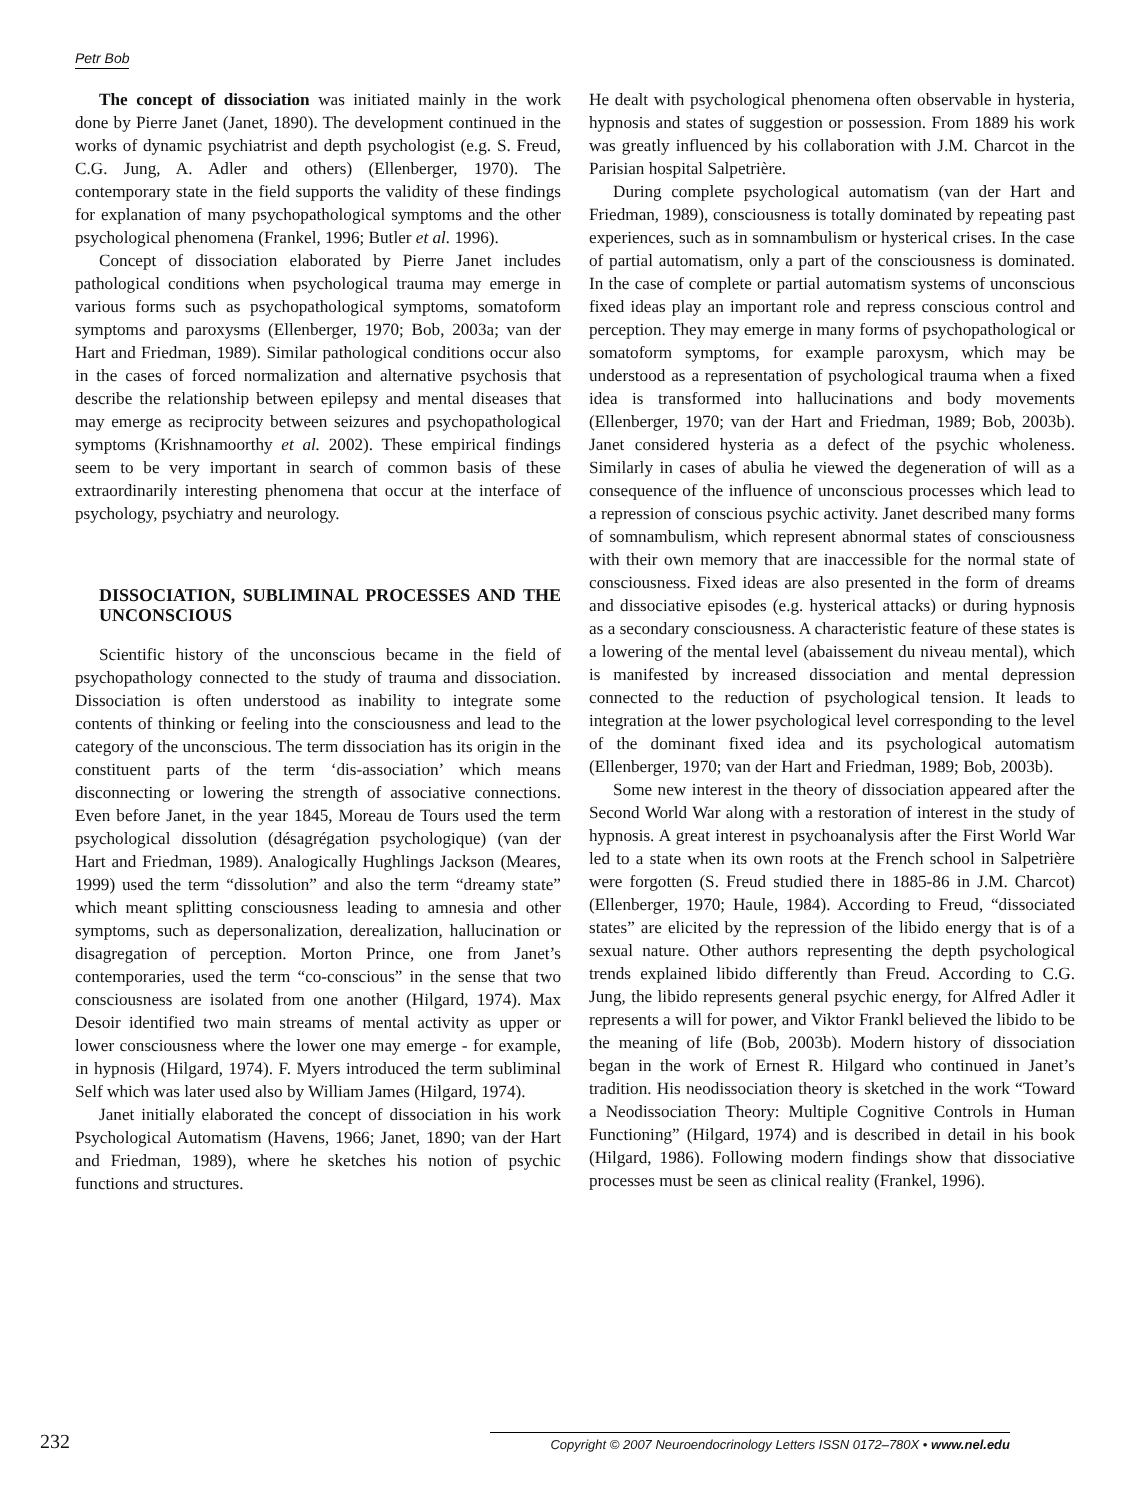Petr Bob
The concept of dissociation was initiated mainly in the work done by Pierre Janet (Janet, 1890). The development continued in the works of dynamic psychiatrist and depth psychologist (e.g. S. Freud, C.G. Jung, A. Adler and others) (Ellenberger, 1970). The contemporary state in the field supports the validity of these findings for explanation of many psychopathological symptoms and the other psychological phenomena (Frankel, 1996; Butler et al. 1996).
Concept of dissociation elaborated by Pierre Janet includes pathological conditions when psychological trauma may emerge in various forms such as psychopathological symptoms, somatoform symptoms and paroxysms (Ellenberger, 1970; Bob, 2003a; van der Hart and Friedman, 1989). Similar pathological conditions occur also in the cases of forced normalization and alternative psychosis that describe the relationship between epilepsy and mental diseases that may emerge as reciprocity between seizures and psychopathological symptoms (Krishnamoorthy et al. 2002). These empirical findings seem to be very important in search of common basis of these extraordinarily interesting phenomena that occur at the interface of psychology, psychiatry and neurology.
DISSOCIATION, SUBLIMINAL PROCESSES AND THE UNCONSCIOUS
Scientific history of the unconscious became in the field of psychopathology connected to the study of trauma and dissociation. Dissociation is often understood as inability to integrate some contents of thinking or feeling into the consciousness and lead to the category of the unconscious. The term dissociation has its origin in the constituent parts of the term ‘dis-association’ which means disconnecting or lowering the strength of associative connections. Even before Janet, in the year 1845, Moreau de Tours used the term psychological dissolution (désagrégation psychologique) (van der Hart and Friedman, 1989). Analogically Hughlings Jackson (Meares, 1999) used the term “dissolution” and also the term “dreamy state” which meant splitting consciousness leading to amnesia and other symptoms, such as depersonalization, derealization, hallucination or disagregation of perception. Morton Prince, one from Janet’s contemporaries, used the term “co-conscious” in the sense that two consciousness are isolated from one another (Hilgard, 1974). Max Desoir identified two main streams of mental activity as upper or lower consciousness where the lower one may emerge - for example, in hypnosis (Hilgard, 1974). F. Myers introduced the term subliminal Self which was later used also by William James (Hilgard, 1974).
Janet initially elaborated the concept of dissociation in his work Psychological Automatism (Havens, 1966; Janet, 1890; van der Hart and Friedman, 1989), where he sketches his notion of psychic functions and structures.
He dealt with psychological phenomena often observable in hysteria, hypnosis and states of suggestion or possession. From 1889 his work was greatly influenced by his collaboration with J.M. Charcot in the Parisian hospital Salpetrière.
During complete psychological automatism (van der Hart and Friedman, 1989), consciousness is totally dominated by repeating past experiences, such as in somnambulism or hysterical crises. In the case of partial automatism, only a part of the consciousness is dominated. In the case of complete or partial automatism systems of unconscious fixed ideas play an important role and repress conscious control and perception. They may emerge in many forms of psychopathological or somatoform symptoms, for example paroxysm, which may be understood as a representation of psychological trauma when a fixed idea is transformed into hallucinations and body movements (Ellenberger, 1970; van der Hart and Friedman, 1989; Bob, 2003b). Janet considered hysteria as a defect of the psychic wholeness. Similarly in cases of abulia he viewed the degeneration of will as a consequence of the influence of unconscious processes which lead to a repression of conscious psychic activity. Janet described many forms of somnambulism, which represent abnormal states of consciousness with their own memory that are inaccessible for the normal state of consciousness. Fixed ideas are also presented in the form of dreams and dissociative episodes (e.g. hysterical attacks) or during hypnosis as a secondary consciousness. A characteristic feature of these states is a lowering of the mental level (abaissement du niveau mental), which is manifested by increased dissociation and mental depression connected to the reduction of psychological tension. It leads to integration at the lower psychological level corresponding to the level of the dominant fixed idea and its psychological automatism (Ellenberger, 1970; van der Hart and Friedman, 1989; Bob, 2003b).
Some new interest in the theory of dissociation appeared after the Second World War along with a restoration of interest in the study of hypnosis. A great interest in psychoanalysis after the First World War led to a state when its own roots at the French school in Salpetrière were forgotten (S. Freud studied there in 1885-86 in J.M. Charcot) (Ellenberger, 1970; Haule, 1984). According to Freud, “dissociated states” are elicited by the repression of the libido energy that is of a sexual nature. Other authors representing the depth psychological trends explained libido differently than Freud. According to C.G. Jung, the libido represents general psychic energy, for Alfred Adler it represents a will for power, and Viktor Frankl believed the libido to be the meaning of life (Bob, 2003b). Modern history of dissociation began in the work of Ernest R. Hilgard who continued in Janet’s tradition. His neodissociation theory is sketched in the work “Toward a Neodissociation Theory: Multiple Cognitive Controls in Human Functioning” (Hilgard, 1974) and is described in detail in his book (Hilgard, 1986). Following modern findings show that dissociative processes must be seen as clinical reality (Frankel, 1996).
232 Copyright © 2007 Neuroendocrinology Letters ISSN 0172–780X • www.nel.edu